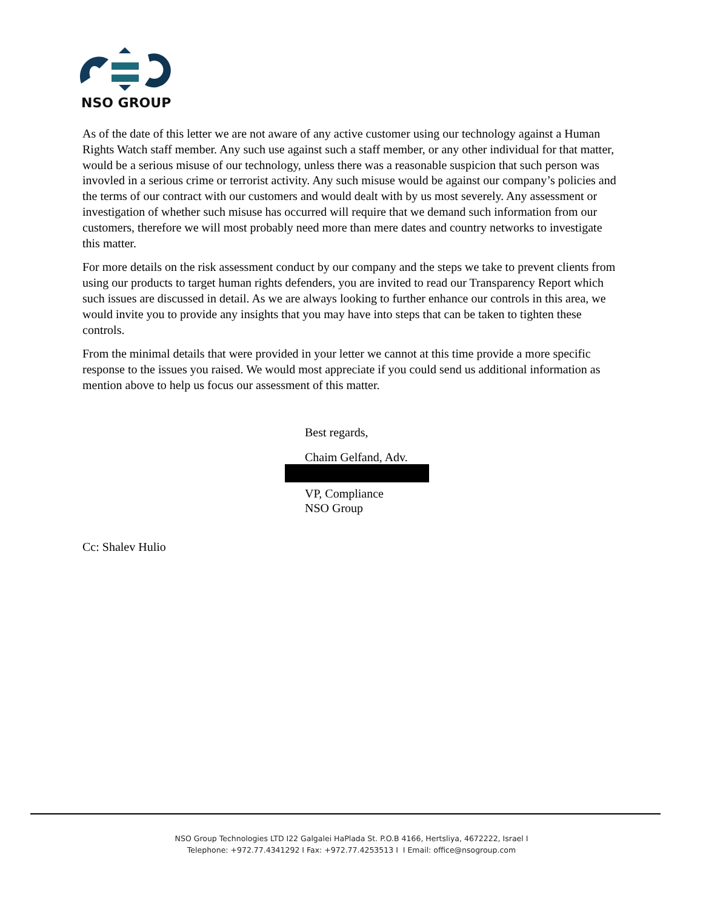NSO GROUP
As of the date of this letter we are not aware of any active customer using our technology against a Human Rights Watch staff member. Any such use against such a staff member, or any other individual for that matter, would be a serious misuse of our technology, unless there was a reasonable suspicion that such person was invovled in a serious crime or terrorist activity. Any such misuse would be against our company’s policies and the terms of our contract with our customers and would dealt with by us most severely. Any assessment or investigation of whether such misuse has occurred will require that we demand such information from our customers, therefore we will most probably need more than mere dates and country networks to investigate this matter.
For more details on the risk assessment conduct by our company and the steps we take to prevent clients from using our products to target human rights defenders, you are invited to read our Transparency Report which such issues are discussed in detail. As we are always looking to further enhance our controls in this area, we would invite you to provide any insights that you may have into steps that can be taken to tighten these controls.
From the minimal details that were provided in your letter we cannot at this time provide a more specific response to the issues you raised. We would most appreciate if you could send us additional information as mention above to help us focus our assessment of this matter.
Best regards,
Chaim Gelfand, Adv.
VP, Compliance
NSO Group
Cc: Shalev Hulio
NSO Group Technologies LTD I22 Galgalei HaPlada St. P.O.B 4166, Hertsliya, 4672222, Israel I
Telephone: +972.77.4341292 I Fax: +972.77.4253513 I I Email: office@nsogroup.com